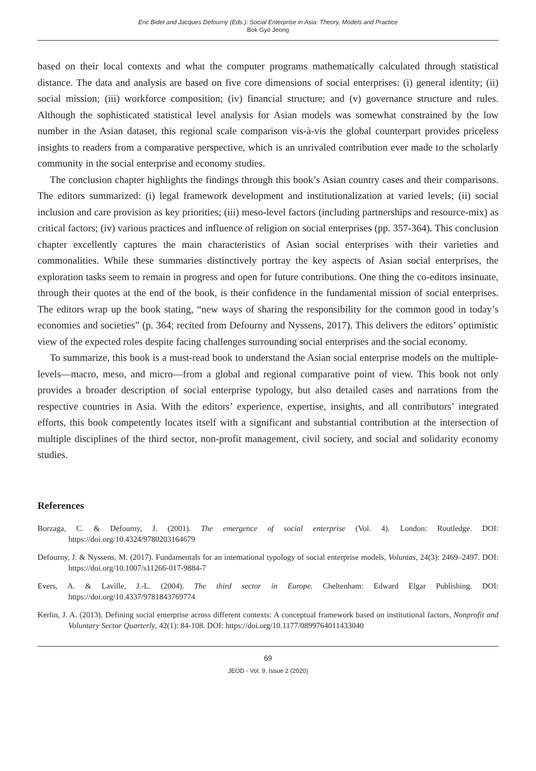Eric Bidet and Jacques Defourny (Eds.): Social Enterprise in Asia: Theory, Models and Practice
Bok Gyo Jeong
based on their local contexts and what the computer programs mathematically calculated through statistical distance. The data and analysis are based on five core dimensions of social enterprises: (i) general identity; (ii) social mission; (iii) workforce composition; (iv) financial structure; and (v) governance structure and rules. Although the sophisticated statistical level analysis for Asian models was somewhat constrained by the low number in the Asian dataset, this regional scale comparison vis-à-vis the global counterpart provides priceless insights to readers from a comparative perspective, which is an unrivaled contribution ever made to the scholarly community in the social enterprise and economy studies.
The conclusion chapter highlights the findings through this book’s Asian country cases and their comparisons. The editors summarized: (i) legal framework development and institutionalization at varied levels; (ii) social inclusion and care provision as key priorities; (iii) meso-level factors (including partnerships and resource-mix) as critical factors; (iv) various practices and influence of religion on social enterprises (pp. 357-364). This conclusion chapter excellently captures the main characteristics of Asian social enterprises with their varieties and commonalities. While these summaries distinctively portray the key aspects of Asian social enterprises, the exploration tasks seem to remain in progress and open for future contributions. One thing the co-editors insinuate, through their quotes at the end of the book, is their confidence in the fundamental mission of social enterprises. The editors wrap up the book stating, “new ways of sharing the responsibility for the common good in today’s economies and societies” (p. 364; recited from Defourny and Nyssens, 2017). This delivers the editors’ optimistic view of the expected roles despite facing challenges surrounding social enterprises and the social economy.
To summarize, this book is a must-read book to understand the Asian social enterprise models on the multiple-levels—macro, meso, and micro—from a global and regional comparative point of view. This book not only provides a broader description of social enterprise typology, but also detailed cases and narrations from the respective countries in Asia. With the editors’ experience, expertise, insights, and all contributors’ integrated efforts, this book competently locates itself with a significant and substantial contribution at the intersection of multiple disciplines of the third sector, non-profit management, civil society, and social and solidarity economy studies.
References
Borzaga, C. & Defourny, J. (2001). The emergence of social enterprise (Vol. 4). London: Routledge. DOI: https://doi.org/10.4324/9780203164679
Defourny, J. & Nyssens, M. (2017). Fundamentals for an international typology of social enterprise models, Voluntas, 24(3): 2469–2497. DOI: https://doi.org/10.1007/s11266-017-9884-7
Evers, A. & Laville, J.-L. (2004). The third sector in Europe. Cheltenham: Edward Elgar Publishing. DOI: https://doi.org/10.4337/9781843769774
Kerlin, J. A. (2013). Defining social enterprise across different contexts: A conceptual framework based on institutional factors, Nonprofit and Voluntary Sector Quarterly, 42(1): 84-108. DOI: https://doi.org/10.1177/0899764011433040
69
JEOD - Vol. 9, Issue 2 (2020)